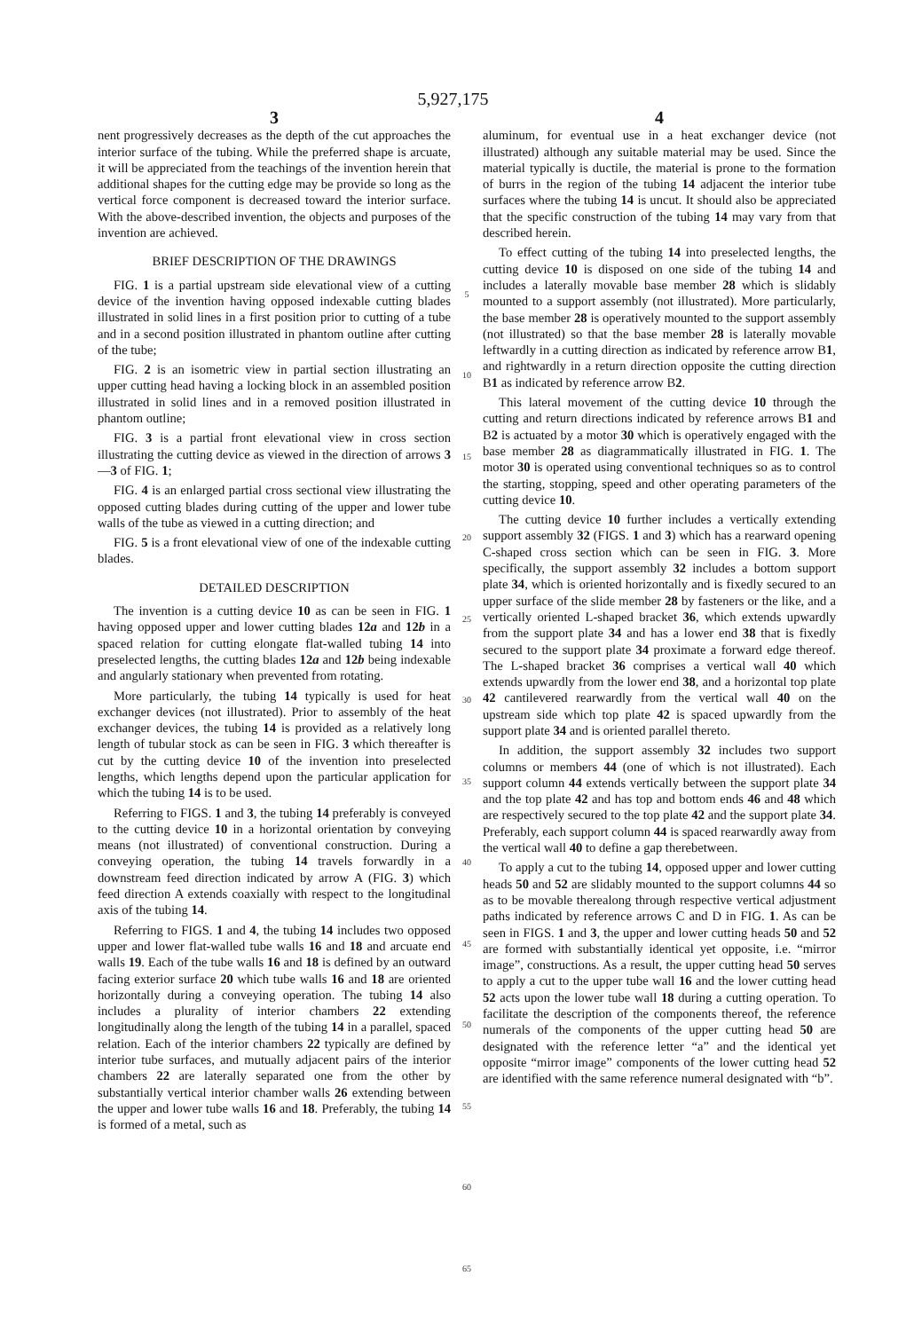5,927,175
3
nent progressively decreases as the depth of the cut approaches the interior surface of the tubing. While the preferred shape is arcuate, it will be appreciated from the teachings of the invention herein that additional shapes for the cutting edge may be provide so long as the vertical force component is decreased toward the interior surface. With the above-described invention, the objects and purposes of the invention are achieved.
BRIEF DESCRIPTION OF THE DRAWINGS
FIG. 1 is a partial upstream side elevational view of a cutting device of the invention having opposed indexable cutting blades illustrated in solid lines in a first position prior to cutting of a tube and in a second position illustrated in phantom outline after cutting of the tube;
FIG. 2 is an isometric view in partial section illustrating an upper cutting head having a locking block in an assembled position illustrated in solid lines and in a removed position illustrated in phantom outline;
FIG. 3 is a partial front elevational view in cross section illustrating the cutting device as viewed in the direction of arrows 3—3 of FIG. 1;
FIG. 4 is an enlarged partial cross sectional view illustrating the opposed cutting blades during cutting of the upper and lower tube walls of the tube as viewed in a cutting direction; and
FIG. 5 is a front elevational view of one of the indexable cutting blades.
DETAILED DESCRIPTION
The invention is a cutting device 10 as can be seen in FIG. 1 having opposed upper and lower cutting blades 12a and 12b in a spaced relation for cutting elongate flat-walled tubing 14 into preselected lengths, the cutting blades 12a and 12b being indexable and angularly stationary when prevented from rotating.
More particularly, the tubing 14 typically is used for heat exchanger devices (not illustrated). Prior to assembly of the heat exchanger devices, the tubing 14 is provided as a relatively long length of tubular stock as can be seen in FIG. 3 which thereafter is cut by the cutting device 10 of the invention into preselected lengths, which lengths depend upon the particular application for which the tubing 14 is to be used.
Referring to FIGS. 1 and 3, the tubing 14 preferably is conveyed to the cutting device 10 in a horizontal orientation by conveying means (not illustrated) of conventional construction. During a conveying operation, the tubing 14 travels forwardly in a downstream feed direction indicated by arrow A (FIG. 3) which feed direction A extends coaxially with respect to the longitudinal axis of the tubing 14.
Referring to FIGS. 1 and 4, the tubing 14 includes two opposed upper and lower flat-walled tube walls 16 and 18 and arcuate end walls 19. Each of the tube walls 16 and 18 is defined by an outward facing exterior surface 20 which tube walls 16 and 18 are oriented horizontally during a conveying operation. The tubing 14 also includes a plurality of interior chambers 22 extending longitudinally along the length of the tubing 14 in a parallel, spaced relation. Each of the interior chambers 22 typically are defined by interior tube surfaces, and mutually adjacent pairs of the interior chambers 22 are laterally separated one from the other by substantially vertical interior chamber walls 26 extending between the upper and lower tube walls 16 and 18. Preferably, the tubing 14 is formed of a metal, such as
5
10
15
20
25
30
35
40
45
50
55
60
65
4
aluminum, for eventual use in a heat exchanger device (not illustrated) although any suitable material may be used. Since the material typically is ductile, the material is prone to the formation of burrs in the region of the tubing 14 adjacent the interior tube surfaces where the tubing 14 is uncut. It should also be appreciated that the specific construction of the tubing 14 may vary from that described herein.
To effect cutting of the tubing 14 into preselected lengths, the cutting device 10 is disposed on one side of the tubing 14 and includes a laterally movable base member 28 which is slidably mounted to a support assembly (not illustrated). More particularly, the base member 28 is operatively mounted to the support assembly (not illustrated) so that the base member 28 is laterally movable leftwardly in a cutting direction as indicated by reference arrow B1, and rightwardly in a return direction opposite the cutting direction B1 as indicated by reference arrow B2.
This lateral movement of the cutting device 10 through the cutting and return directions indicated by reference arrows B1 and B2 is actuated by a motor 30 which is operatively engaged with the base member 28 as diagrammatically illustrated in FIG. 1. The motor 30 is operated using conventional techniques so as to control the starting, stopping, speed and other operating parameters of the cutting device 10.
The cutting device 10 further includes a vertically extending support assembly 32 (FIGS. 1 and 3) which has a rearward opening C-shaped cross section which can be seen in FIG. 3. More specifically, the support assembly 32 includes a bottom support plate 34, which is oriented horizontally and is fixedly secured to an upper surface of the slide member 28 by fasteners or the like, and a vertically oriented L-shaped bracket 36, which extends upwardly from the support plate 34 and has a lower end 38 that is fixedly secured to the support plate 34 proximate a forward edge thereof. The L-shaped bracket 36 comprises a vertical wall 40 which extends upwardly from the lower end 38, and a horizontal top plate 42 cantilevered rearwardly from the vertical wall 40 on the upstream side which top plate 42 is spaced upwardly from the support plate 34 and is oriented parallel thereto.
In addition, the support assembly 32 includes two support columns or members 44 (one of which is not illustrated). Each support column 44 extends vertically between the support plate 34 and the top plate 42 and has top and bottom ends 46 and 48 which are respectively secured to the top plate 42 and the support plate 34. Preferably, each support column 44 is spaced rearwardly away from the vertical wall 40 to define a gap therebetween.
To apply a cut to the tubing 14, opposed upper and lower cutting heads 50 and 52 are slidably mounted to the support columns 44 so as to be movable therealong through respective vertical adjustment paths indicated by reference arrows C and D in FIG. 1. As can be seen in FIGS. 1 and 3, the upper and lower cutting heads 50 and 52 are formed with substantially identical yet opposite, i.e. “mirror image”, constructions. As a result, the upper cutting head 50 serves to apply a cut to the upper tube wall 16 and the lower cutting head 52 acts upon the lower tube wall 18 during a cutting operation. To facilitate the description of the components thereof, the reference numerals of the components of the upper cutting head 50 are designated with the reference letter “a” and the identical yet opposite “mirror image” components of the lower cutting head 52 are identified with the same reference numeral designated with “b”.